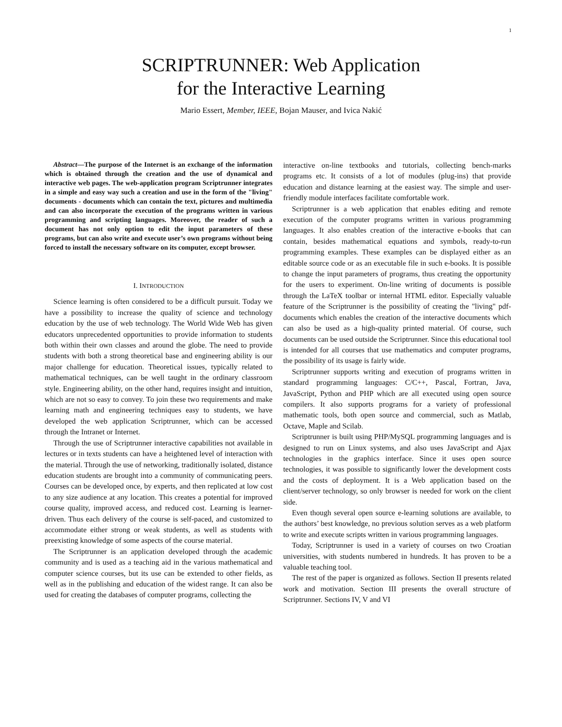1
SCRIPTRUNNER: Web Application
for the Interactive Learning
Mario Essert, Member, IEEE, Bojan Mauser, and Ivica Nakić
Abstract—The purpose of the Internet is an exchange of the information which is obtained through the creation and the use of dynamical and interactive web pages. The web-application program Scriptrunner integrates in a simple and easy way such a creation and use in the form of the "living" documents - documents which can contain the text, pictures and multimedia and can also incorporate the execution of the programs written in various programming and scripting languages. Moreover, the reader of such a document has not only option to edit the input parameters of these programs, but can also write and execute user’s own programs without being forced to install the necessary software on its computer, except browser.
I. INTRODUCTION
Science learning is often considered to be a difficult pursuit. Today we have a possibility to increase the quality of science and technology education by the use of web technology. The World Wide Web has given educators unprecedented opportunities to provide information to students both within their own classes and around the globe. The need to provide students with both a strong theoretical base and engineering ability is our major challenge for education. Theoretical issues, typically related to mathematical techniques, can be well taught in the ordinary classroom style. Engineering ability, on the other hand, requires insight and intuition, which are not so easy to convey. To join these two requirements and make learning math and engineering techniques easy to students, we have developed the web application Scriptrunner, which can be accessed through the Intranet or Internet.
Through the use of Scriptrunner interactive capabilities not available in lectures or in texts students can have a heightened level of interaction with the material. Through the use of networking, traditionally isolated, distance education students are brought into a community of communicating peers. Courses can be developed once, by experts, and then replicated at low cost to any size audience at any location. This creates a potential for improved course quality, improved access, and reduced cost. Learning is learner-driven. Thus each delivery of the course is self-paced, and customized to accommodate either strong or weak students, as well as students with preexisting knowledge of some aspects of the course material.
The Scriptrunner is an application developed through the academic community and is used as a teaching aid in the various mathematical and computer science courses, but its use can be extended to other fields, as well as in the publishing and education of the widest range. It can also be used for creating the databases of computer programs, collecting the
interactive on-line textbooks and tutorials, collecting bench-marks programs etc. It consists of a lot of modules (plug-ins) that provide education and distance learning at the easiest way. The simple and user-friendly module interfaces facilitate comfortable work.
Scriptrunner is a web application that enables editing and remote execution of the computer programs written in various programming languages. It also enables creation of the interactive e-books that can contain, besides mathematical equations and symbols, ready-to-run programming examples. These examples can be displayed either as an editable source code or as an executable file in such e-books. It is possible to change the input parameters of programs, thus creating the opportunity for the users to experiment. On-line writing of documents is possible through the LaTeX toolbar or internal HTML editor. Especially valuable feature of the Scriptrunner is the possibility of creating the "living" pdf-documents which enables the creation of the interactive documents which can also be used as a high-quality printed material. Of course, such documents can be used outside the Scriptrunner. Since this educational tool is intended for all courses that use mathematics and computer programs, the possibility of its usage is fairly wide.
Scriptrunner supports writing and execution of programs written in standard programming languages: C/C++, Pascal, Fortran, Java, JavaScript, Python and PHP which are all executed using open source compilers. It also supports programs for a variety of professional mathematic tools, both open source and commercial, such as Matlab, Octave, Maple and Scilab.
Scriptrunner is built using PHP/MySQL programming languages and is designed to run on Linux systems, and also uses JavaScript and Ajax technologies in the graphics interface. Since it uses open source technologies, it was possible to significantly lower the development costs and the costs of deployment. It is a Web application based on the client/server technology, so only browser is needed for work on the client side.
Even though several open source e-learning solutions are available, to the authors’ best knowledge, no previous solution serves as a web platform to write and execute scripts written in various programming languages.
Today, Scriptrunner is used in a variety of courses on two Croatian universities, with students numbered in hundreds. It has proven to be a valuable teaching tool.
The rest of the paper is organized as follows. Section II presents related work and motivation. Section III presents the overall structure of Scriptrunner. Sections IV, V and VI